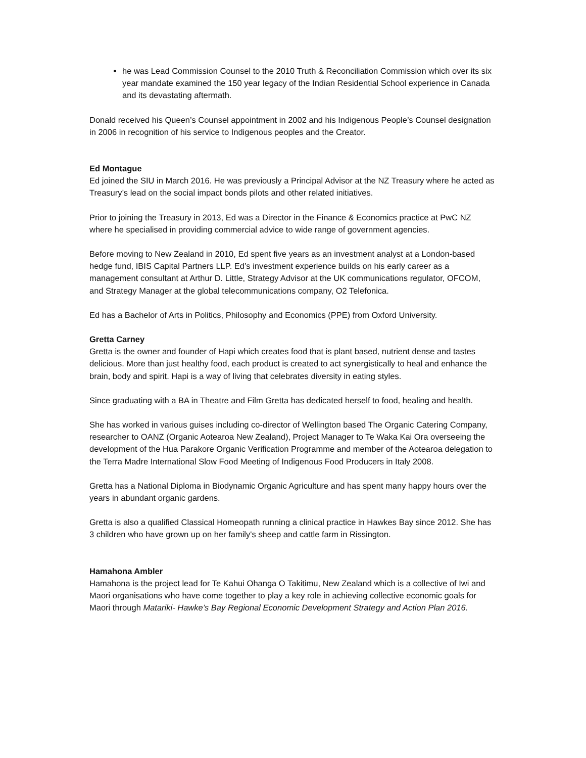he was Lead Commission Counsel to the 2010 Truth & Reconciliation Commission which over its six year mandate examined the 150 year legacy of the Indian Residential School experience in Canada and its devastating aftermath.
Donald received his Queen’s Counsel appointment in 2002 and his Indigenous People’s Counsel designation in 2006 in recognition of his service to Indigenous peoples and the Creator.
Ed Montague
Ed joined the SIU in March 2016. He was previously a Principal Advisor at the NZ Treasury where he acted as Treasury’s lead on the social impact bonds pilots and other related initiatives.
Prior to joining the Treasury in 2013, Ed was a Director in the Finance & Economics practice at PwC NZ where he specialised in providing commercial advice to wide range of government agencies.
Before moving to New Zealand in 2010, Ed spent five years as an investment analyst at a London-based hedge fund, IBIS Capital Partners LLP. Ed’s investment experience builds on his early career as a management consultant at Arthur D. Little, Strategy Advisor at the UK communications regulator, OFCOM, and Strategy Manager at the global telecommunications company, O2 Telefonica.
Ed has a Bachelor of Arts in Politics, Philosophy and Economics (PPE) from Oxford University.
Gretta Carney
Gretta is the owner and founder of Hapi which creates food that is plant based, nutrient dense and tastes delicious. More than just healthy food, each product is created to act synergistically to heal and enhance the brain, body and spirit. Hapi is a way of living that celebrates diversity in eating styles.
Since graduating with a BA in Theatre and Film Gretta has dedicated herself to food, healing and health.
She has worked in various guises including co-director of Wellington based The Organic Catering Company, researcher to OANZ (Organic Aotearoa New Zealand), Project Manager to Te Waka Kai Ora overseeing the development of the Hua Parakore Organic Verification Programme and member of the Aotearoa delegation to the Terra Madre International Slow Food Meeting of Indigenous Food Producers in Italy 2008.
Gretta has a National Diploma in Biodynamic Organic Agriculture and has spent many happy hours over the years in abundant organic gardens.
Gretta is also a qualified Classical Homeopath running a clinical practice in Hawkes Bay since 2012. She has 3 children who have grown up on her family's sheep and cattle farm in Rissington.
Hamahona Ambler
Hamahona is the project lead for Te Kahui Ohanga O Takitimu, New Zealand which is a collective of Iwi and Maori organisations who have come together to play a key role in achieving collective economic goals for Maori through Matariki- Hawke’s Bay Regional Economic Development Strategy and Action Plan 2016.